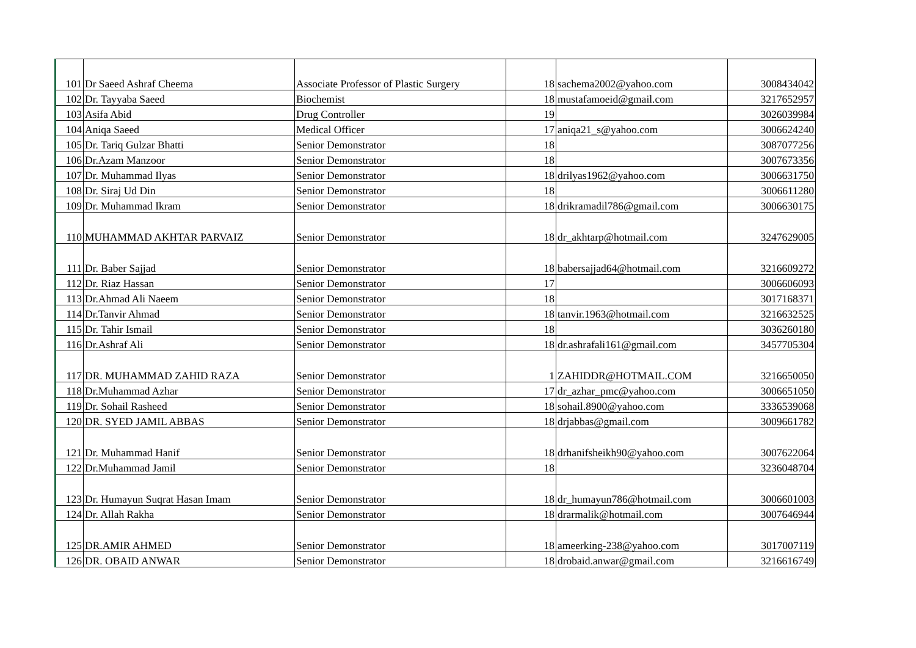| 101 | Dr Saeed Ashraf Cheema | Associate Professor of Plastic Surgery | 18 | sachema2002@yahoo.com | 3008434042 |
| 102 | Dr. Tayyaba Saeed | Biochemist | 18 | mustafamoeid@gmail.com | 3217652957 |
| 103 | Asifa Abid | Drug Controller | 19 | | 3026039984 |
| 104 | Aniqa Saeed | Medical Officer | 17 | aniqa21_s@yahoo.com | 3006624240 |
| 105 | Dr. Tariq Gulzar Bhatti | Senior Demonstrator | 18 | | 3087077256 |
| 106 | Dr.Azam Manzoor | Senior Demonstrator | 18 | | 3007673356 |
| 107 | Dr. Muhammad Ilyas | Senior Demonstrator | 18 | drilyas1962@yahoo.com | 3006631750 |
| 108 | Dr. Siraj Ud Din | Senior Demonstrator | 18 | | 3006611280 |
| 109 | Dr. Muhammad Ikram | Senior Demonstrator | 18 | drikramadil786@gmail.com | 3006630175 |
| 110 | MUHAMMAD AKHTAR PARVAIZ | Senior Demonstrator | 18 | dr_akhtarp@hotmail.com | 3247629005 |
| 111 | Dr. Baber Sajjad | Senior Demonstrator | 18 | babersajjad64@hotmail.com | 3216609272 |
| 112 | Dr. Riaz Hassan | Senior Demonstrator | 17 | | 3006606093 |
| 113 | Dr.Ahmad Ali Naeem | Senior Demonstrator | 18 | | 3017168371 |
| 114 | Dr.Tanvir Ahmad | Senior Demonstrator | 18 | tanvir.1963@hotmail.com | 3216632525 |
| 115 | Dr. Tahir Ismail | Senior Demonstrator | 18 | | 3036260180 |
| 116 | Dr.Ashraf Ali | Senior Demonstrator | 18 | dr.ashrafali161@gmail.com | 3457705304 |
| 117 | DR. MUHAMMAD ZAHID RAZA | Senior Demonstrator | 1 | ZAHIDDR@HOTMAIL.COM | 3216650050 |
| 118 | Dr.Muhammad Azhar | Senior Demonstrator | 17 | dr_azhar_pmc@yahoo.com | 3006651050 |
| 119 | Dr. Sohail Rasheed | Senior Demonstrator | 18 | sohail.8900@yahoo.com | 3336539068 |
| 120 | DR. SYED JAMIL ABBAS | Senior Demonstrator | 18 | drjabbas@gmail.com | 3009661782 |
| 121 | Dr. Muhammad Hanif | Senior Demonstrator | 18 | drhanifsheikh90@yahoo.com | 3007622064 |
| 122 | Dr.Muhammad Jamil | Senior Demonstrator | 18 | | 3236048704 |
| 123 | Dr. Humayun Suqrat Hasan Imam | Senior Demonstrator | 18 | dr_humayun786@hotmail.com | 3006601003 |
| 124 | Dr. Allah Rakha | Senior Demonstrator | 18 | drarmalik@hotmail.com | 3007646944 |
| 125 | DR.AMIR AHMED | Senior Demonstrator | 18 | ameerking-238@yahoo.com | 3017007119 |
| 126 | DR. OBAID ANWAR | Senior Demonstrator | 18 | drobaid.anwar@gmail.com | 3216616749 |